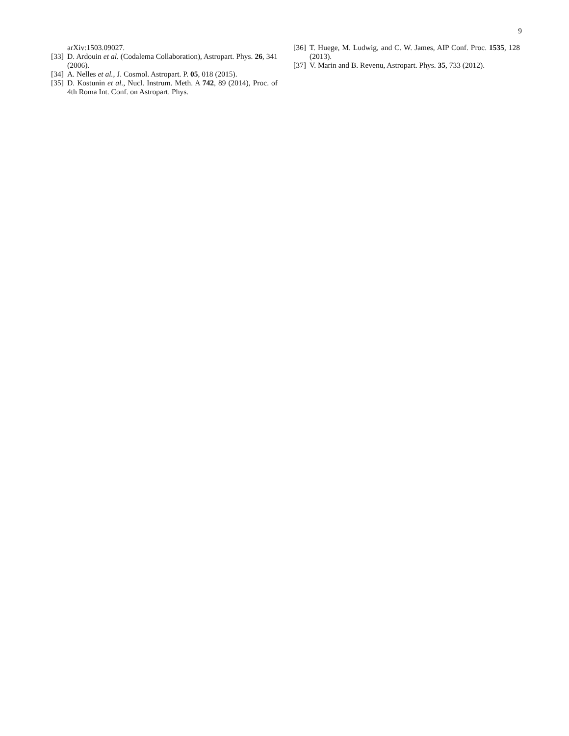9
arXiv:1503.09027.
[33] D. Ardouin et al. (Codalema Collaboration), Astropart. Phys. 26, 341 (2006).
[34] A. Nelles et al., J. Cosmol. Astropart. P. 05, 018 (2015).
[35] D. Kostunin et al., Nucl. Instrum. Meth. A 742, 89 (2014), Proc. of 4th Roma Int. Conf. on Astropart. Phys.
[36] T. Huege, M. Ludwig, and C. W. James, AIP Conf. Proc. 1535, 128 (2013).
[37] V. Marin and B. Revenu, Astropart. Phys. 35, 733 (2012).